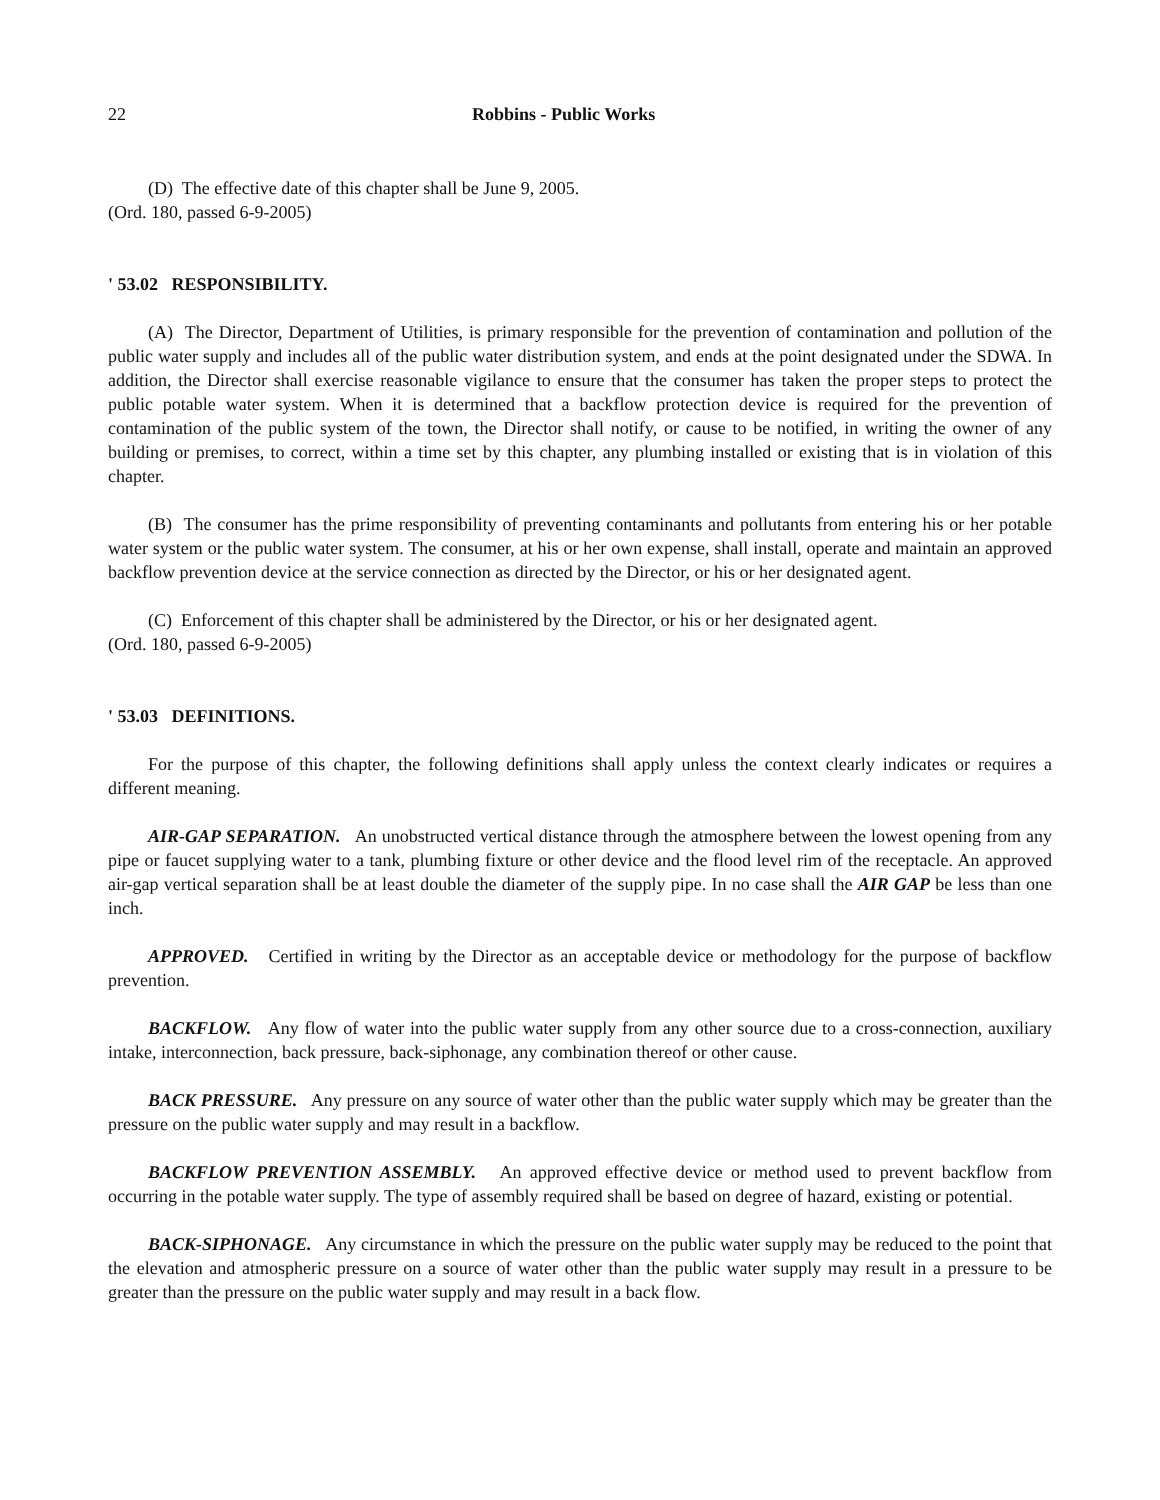22 Robbins - Public Works
(D) The effective date of this chapter shall be June 9, 2005.
(Ord. 180, passed 6-9-2005)
' 53.02 RESPONSIBILITY.
(A) The Director, Department of Utilities, is primary responsible for the prevention of contamination and pollution of the public water supply and includes all of the public water distribution system, and ends at the point designated under the SDWA. In addition, the Director shall exercise reasonable vigilance to ensure that the consumer has taken the proper steps to protect the public potable water system. When it is determined that a backflow protection device is required for the prevention of contamination of the public system of the town, the Director shall notify, or cause to be notified, in writing the owner of any building or premises, to correct, within a time set by this chapter, any plumbing installed or existing that is in violation of this chapter.
(B) The consumer has the prime responsibility of preventing contaminants and pollutants from entering his or her potable water system or the public water system. The consumer, at his or her own expense, shall install, operate and maintain an approved backflow prevention device at the service connection as directed by the Director, or his or her designated agent.
(C) Enforcement of this chapter shall be administered by the Director, or his or her designated agent.
(Ord. 180, passed 6-9-2005)
' 53.03 DEFINITIONS.
For the purpose of this chapter, the following definitions shall apply unless the context clearly indicates or requires a different meaning.
AIR-GAP SEPARATION. An unobstructed vertical distance through the atmosphere between the lowest opening from any pipe or faucet supplying water to a tank, plumbing fixture or other device and the flood level rim of the receptacle. An approved air-gap vertical separation shall be at least double the diameter of the supply pipe. In no case shall the AIR GAP be less than one inch.
APPROVED. Certified in writing by the Director as an acceptable device or methodology for the purpose of backflow prevention.
BACKFLOW. Any flow of water into the public water supply from any other source due to a cross-connection, auxiliary intake, interconnection, back pressure, back-siphonage, any combination thereof or other cause.
BACK PRESSURE. Any pressure on any source of water other than the public water supply which may be greater than the pressure on the public water supply and may result in a backflow.
BACKFLOW PREVENTION ASSEMBLY. An approved effective device or method used to prevent backflow from occurring in the potable water supply. The type of assembly required shall be based on degree of hazard, existing or potential.
BACK-SIPHONAGE. Any circumstance in which the pressure on the public water supply may be reduced to the point that the elevation and atmospheric pressure on a source of water other than the public water supply may result in a pressure to be greater than the pressure on the public water supply and may result in a back flow.